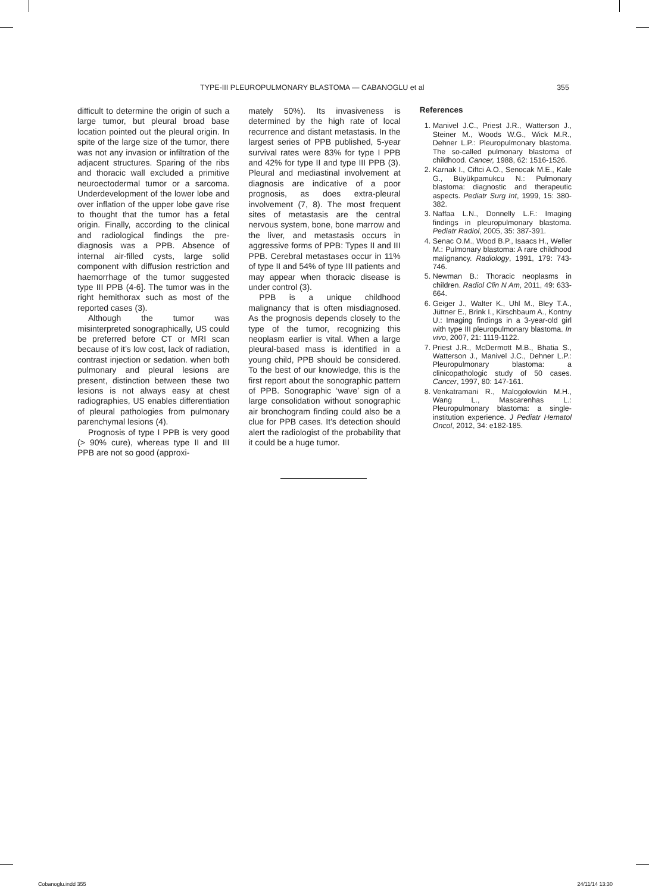TYPE-III PLEUROPULMONARY BLASTOMA — CABANOGLU et al 355
difficult to determine the origin of such a large tumor, but pleural broad base location pointed out the pleural origin. In spite of the large size of the tumor, there was not any invasion or infiltration of the adjacent structures. Sparing of the ribs and thoracic wall excluded a primitive neuroectodermal tumor or a sarcoma. Underdevelopment of the lower lobe and over inflation of the upper lobe gave rise to thought that the tumor has a fetal origin. Finally, according to the clinical and radiological findings the pre-diagnosis was a PPB. Absence of internal air-filled cysts, large solid component with diffusion restriction and haemorrhage of the tumor suggested type III PPB (4-6]. The tumor was in the right hemithorax such as most of the reported cases (3).
Although the tumor was misinterpreted sonographically, US could be preferred before CT or MRI scan because of it’s low cost, lack of radiation, contrast injection or sedation. when both pulmonary and pleural lesions are present, distinction between these two lesions is not always easy at chest radiographies, US enables differentiation of pleural pathologies from pulmonary parenchymal lesions (4).
Prognosis of type I PPB is very good (> 90% cure), whereas type II and III PPB are not so good (approxi-
mately 50%). Its invasiveness is determined by the high rate of local recurrence and distant metastasis. In the largest series of PPB published, 5-year survival rates were 83% for type I PPB and 42% for type II and type III PPB (3). Pleural and mediastinal involvement at diagnosis are indicative of a poor prognosis, as does extra-pleural involvement (7, 8). The most frequent sites of metastasis are the central nervous system, bone, bone marrow and the liver, and metastasis occurs in aggressive forms of PPB: Types II and III PPB. Cerebral metastases occur in 11% of type II and 54% of type III patients and may appear when thoracic disease is under control (3).
PPB is a unique childhood malignancy that is often misdiagnosed. As the prognosis depends closely to the type of the tumor, recognizing this neoplasm earlier is vital. When a large pleural-based mass is identified in a young child, PPB should be considered. To the best of our knowledge, this is the first report about the sonographic pattern of PPB. Sonographic ‘wave’ sign of a large consolidation without sonographic air bronchogram finding could also be a clue for PPB cases. It’s detection should alert the radiologist of the probability that it could be a huge tumor.
References
1. Manivel J.C., Priest J.R., Watterson J., Steiner M., Woods W.G., Wick M.R., Dehner L.P.: Pleuropulmonary blastoma. The so-called pulmonary blastoma of childhood. Cancer, 1988, 62: 1516-1526.
2. Karnak I., Ciftci A.O., Senocak M.E., Kale G., Büyükpamukcu N.: Pulmonary blastoma: diagnostic and therapeutic aspects. Pediatr Surg Int, 1999, 15: 380-382.
3. Naffaa L.N., Donnelly L.F.: Imaging findings in pleuropulmonary blastoma. Pediatr Radiol, 2005, 35: 387-391.
4. Senac O.M., Wood B.P., Isaacs H., Weller M.: Pulmonary blastoma: A rare childhood malignancy. Radiology, 1991, 179: 743-746.
5. Newman B.: Thoracic neoplasms in children. Radiol Clin N Am, 2011, 49: 633-664.
6. Geiger J., Walter K., Uhl M., Bley T.A., Jüttner E., Brink I., Kirschbaum A., Kontny U.: Imaging findings in a 3-year-old girl with type III pleuropulmonary blastoma. In vivo, 2007, 21: 1119-1122.
7. Priest J.R., McDermott M.B., Bhatia S., Watterson J., Manivel J.C., Dehner L.P.: Pleuropulmonary blastoma: a clinicopathologic study of 50 cases. Cancer, 1997, 80: 147-161.
8. Venkatramani R., Malogolowkin M.H., Wang L., Mascarenhas L.: Pleuropulmonary blastoma: a single-institution experience. J Pediatr Hematol Oncol, 2012, 34: e182-185.
Cobanoglu.indd 355 24/11/14 13:30